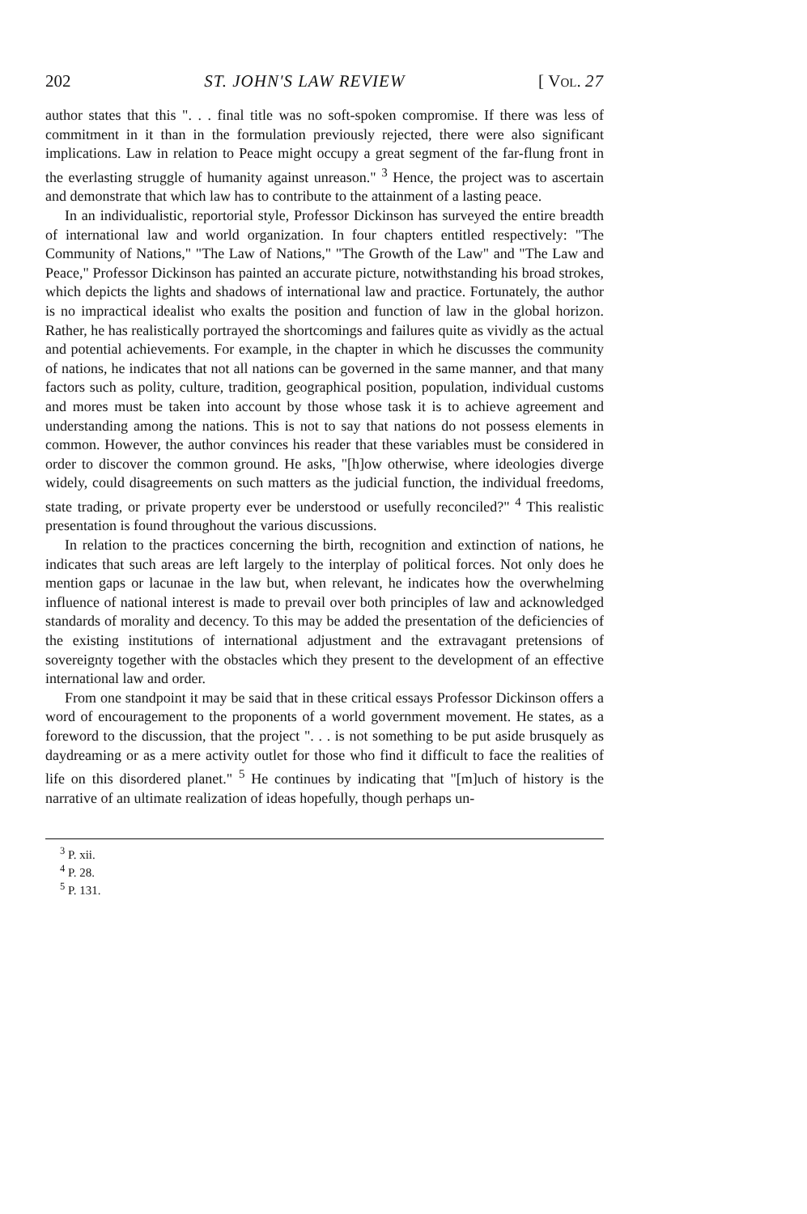202 ST. JOHN'S LAW REVIEW [ Vol. 27
author states that this ". . . final title was no soft-spoken compromise. If there was less of commitment in it than in the formulation previously rejected, there were also significant implications. Law in relation to Peace might occupy a great segment of the far-flung front in the everlasting struggle of humanity against unreason." <sup>3</sup> Hence, the project was to ascertain and demonstrate that which law has to contribute to the attainment of a lasting peace.
In an individualistic, reportorial style, Professor Dickinson has surveyed the entire breadth of international law and world organization. In four chapters entitled respectively: "The Community of Nations," "The Law of Nations," "The Growth of the Law" and "The Law and Peace," Professor Dickinson has painted an accurate picture, notwithstanding his broad strokes, which depicts the lights and shadows of international law and practice. Fortunately, the author is no impractical idealist who exalts the position and function of law in the global horizon. Rather, he has realistically portrayed the shortcomings and failures quite as vividly as the actual and potential achievements. For example, in the chapter in which he discusses the community of nations, he indicates that not all nations can be governed in the same manner, and that many factors such as polity, culture, tradition, geographical position, population, individual customs and mores must be taken into account by those whose task it is to achieve agreement and understanding among the nations. This is not to say that nations do not possess elements in common. However, the author convinces his reader that these variables must be considered in order to discover the common ground. He asks, "[h]ow otherwise, where ideologies diverge widely, could disagreements on such matters as the judicial function, the individual freedoms, state trading, or private property ever be understood or usefully reconciled?" <sup>4</sup> This realistic presentation is found throughout the various discussions.
In relation to the practices concerning the birth, recognition and extinction of nations, he indicates that such areas are left largely to the interplay of political forces. Not only does he mention gaps or lacunae in the law but, when relevant, he indicates how the overwhelming influence of national interest is made to prevail over both principles of law and acknowledged standards of morality and decency. To this may be added the presentation of the deficiencies of the existing institutions of international adjustment and the extravagant pretensions of sovereignty together with the obstacles which they present to the development of an effective international law and order.
From one standpoint it may be said that in these critical essays Professor Dickinson offers a word of encouragement to the proponents of a world government movement. He states, as a foreword to the discussion, that the project ". . . is not something to be put aside brusquely as daydreaming or as a mere activity outlet for those who find it difficult to face the realities of life on this disordered planet." <sup>5</sup> He continues by indicating that "[m]uch of history is the narrative of an ultimate realization of ideas hopefully, though perhaps un-
<sup>3</sup> P. xii.
<sup>4</sup> P. 28.
<sup>5</sup> P. 131.